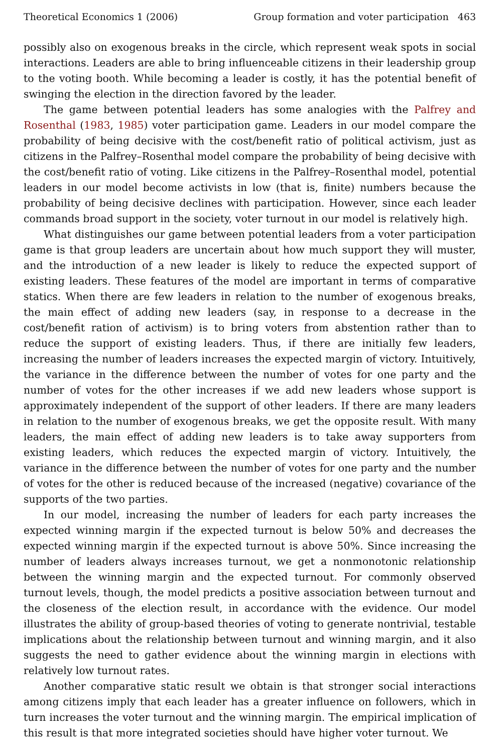Theoretical Economics 1 (2006) Group formation and voter participation 463
possibly also on exogenous breaks in the circle, which represent weak spots in social interactions. Leaders are able to bring influenceable citizens in their leadership group to the voting booth. While becoming a leader is costly, it has the potential benefit of swinging the election in the direction favored by the leader.
The game between potential leaders has some analogies with the Palfrey and Rosenthal (1983, 1985) voter participation game. Leaders in our model compare the probability of being decisive with the cost/benefit ratio of political activism, just as citizens in the Palfrey–Rosenthal model compare the probability of being decisive with the cost/benefit ratio of voting. Like citizens in the Palfrey–Rosenthal model, potential leaders in our model become activists in low (that is, finite) numbers because the probability of being decisive declines with participation. However, since each leader commands broad support in the society, voter turnout in our model is relatively high.
What distinguishes our game between potential leaders from a voter participation game is that group leaders are uncertain about how much support they will muster, and the introduction of a new leader is likely to reduce the expected support of existing leaders. These features of the model are important in terms of comparative statics. When there are few leaders in relation to the number of exogenous breaks, the main effect of adding new leaders (say, in response to a decrease in the cost/benefit ration of activism) is to bring voters from abstention rather than to reduce the support of existing leaders. Thus, if there are initially few leaders, increasing the number of leaders increases the expected margin of victory. Intuitively, the variance in the difference between the number of votes for one party and the number of votes for the other increases if we add new leaders whose support is approximately independent of the support of other leaders. If there are many leaders in relation to the number of exogenous breaks, we get the opposite result. With many leaders, the main effect of adding new leaders is to take away supporters from existing leaders, which reduces the expected margin of victory. Intuitively, the variance in the difference between the number of votes for one party and the number of votes for the other is reduced because of the increased (negative) covariance of the supports of the two parties.
In our model, increasing the number of leaders for each party increases the expected winning margin if the expected turnout is below 50% and decreases the expected winning margin if the expected turnout is above 50%. Since increasing the number of leaders always increases turnout, we get a nonmonotonic relationship between the winning margin and the expected turnout. For commonly observed turnout levels, though, the model predicts a positive association between turnout and the closeness of the election result, in accordance with the evidence. Our model illustrates the ability of group-based theories of voting to generate nontrivial, testable implications about the relationship between turnout and winning margin, and it also suggests the need to gather evidence about the winning margin in elections with relatively low turnout rates.
Another comparative static result we obtain is that stronger social interactions among citizens imply that each leader has a greater influence on followers, which in turn increases the voter turnout and the winning margin. The empirical implication of this result is that more integrated societies should have higher voter turnout. We